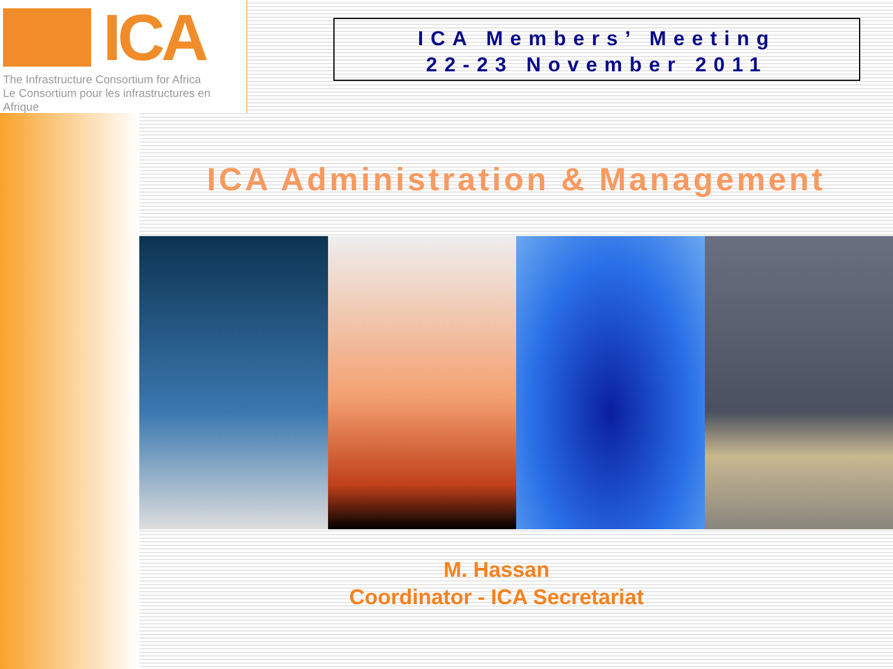ICA
The Infrastructure Consortium for Africa
Le Consortium pour les infrastructures en Afrique
ICA Members’ Meeting
22-23 November 2011
ICA Administration & Management
M. Hassan
Coordinator - ICA Secretariat